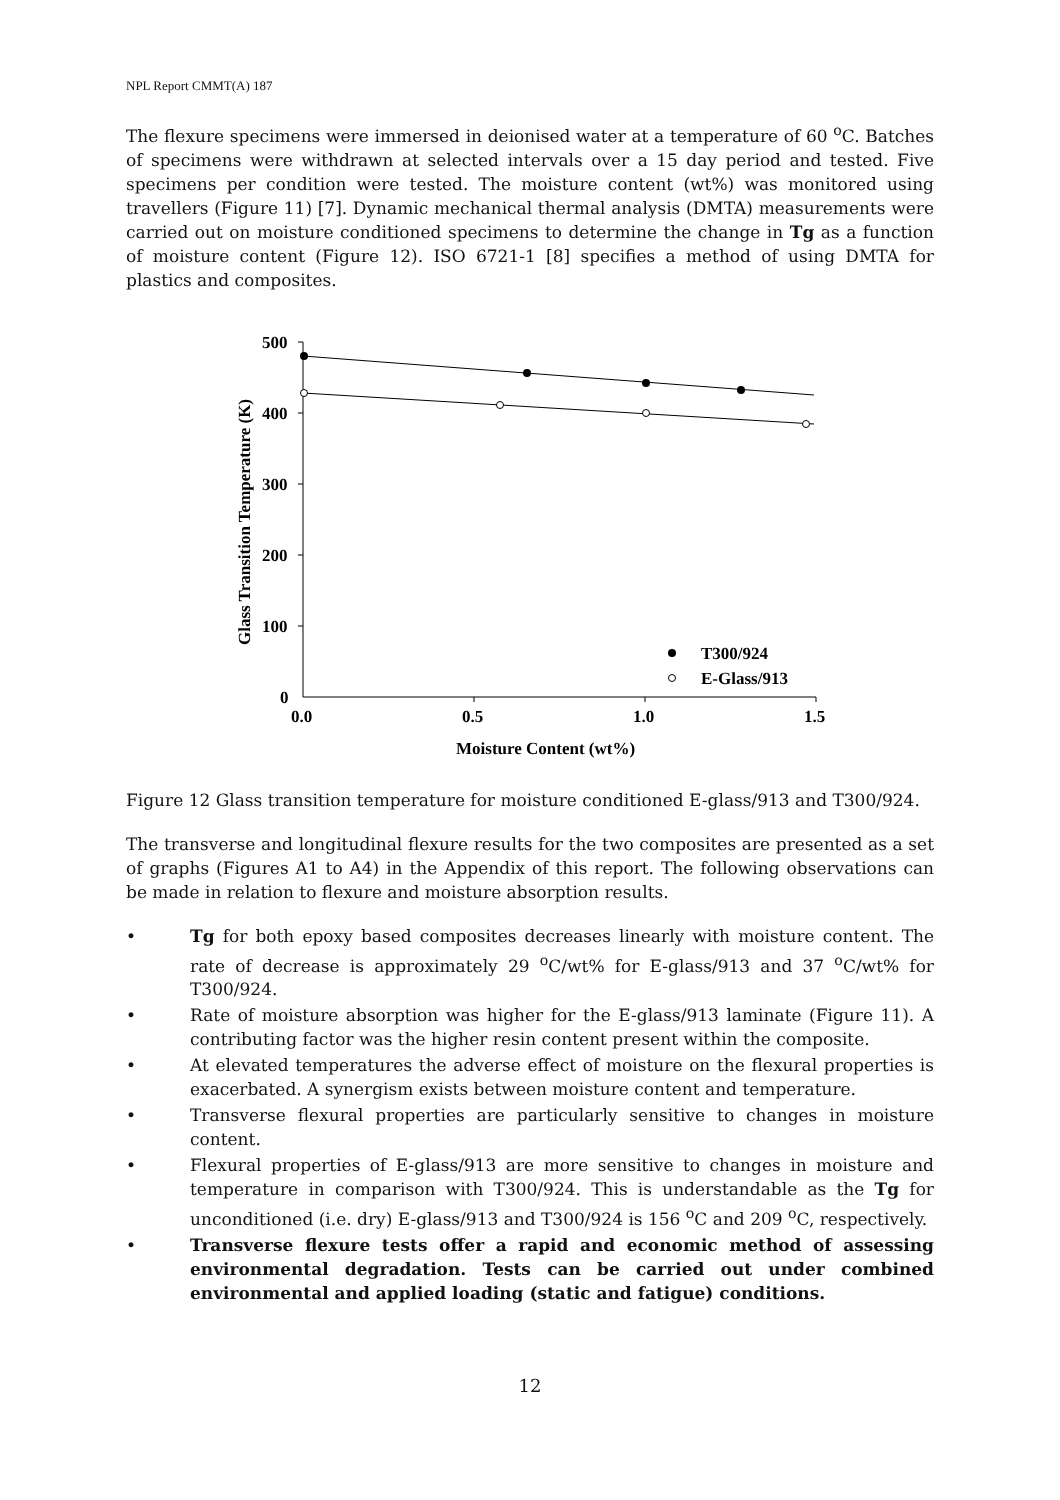NPL Report CMMT(A) 187
The flexure specimens were immersed in deionised water at a temperature of 60 <sup>o</sup>C. Batches of specimens were withdrawn at selected intervals over a 15 day period and tested. Five specimens per condition were tested. The moisture content (wt%) was monitored using travellers (Figure 11) [7]. Dynamic mechanical thermal analysis (DMTA) measurements were carried out on moisture conditioned specimens to determine the change in Tg as a function of moisture content (Figure 12). ISO 6721-1 [8] specifies a method of using DMTA for plastics and composites.
500
400
300
200
100
0
0.0
0.5
1.0
1.5
Moisture Content (wt%)
Glass Transition Temperature (K)
T300/924
E-Glass/913
Figure 12 Glass transition temperature for moisture conditioned E-glass/913 and T300/924.
The transverse and longitudinal flexure results for the two composites are presented as a set of graphs (Figures A1 to A4) in the Appendix of this report. The following observations can be made in relation to flexure and moisture absorption results.
• Tg for both epoxy based composites decreases linearly with moisture content. The rate of decrease is approximately 29 <sup>o</sup>C/wt% for E-glass/913 and 37 <sup>o</sup>C/wt% for T300/924.
• Rate of moisture absorption was higher for the E-glass/913 laminate (Figure 11). A contributing factor was the higher resin content present within the composite.
• At elevated temperatures the adverse effect of moisture on the flexural properties is exacerbated. A synergism exists between moisture content and temperature.
• Transverse flexural properties are particularly sensitive to changes in moisture content.
• Flexural properties of E-glass/913 are more sensitive to changes in moisture and temperature in comparison with T300/924. This is understandable as the Tg for unconditioned (i.e. dry) E-glass/913 and T300/924 is 156 <sup>o</sup>C and 209 <sup>o</sup>C, respectively.
• Transverse flexure tests offer a rapid and economic method of assessing environmental degradation. Tests can be carried out under combined environmental and applied loading (static and fatigue) conditions.
12